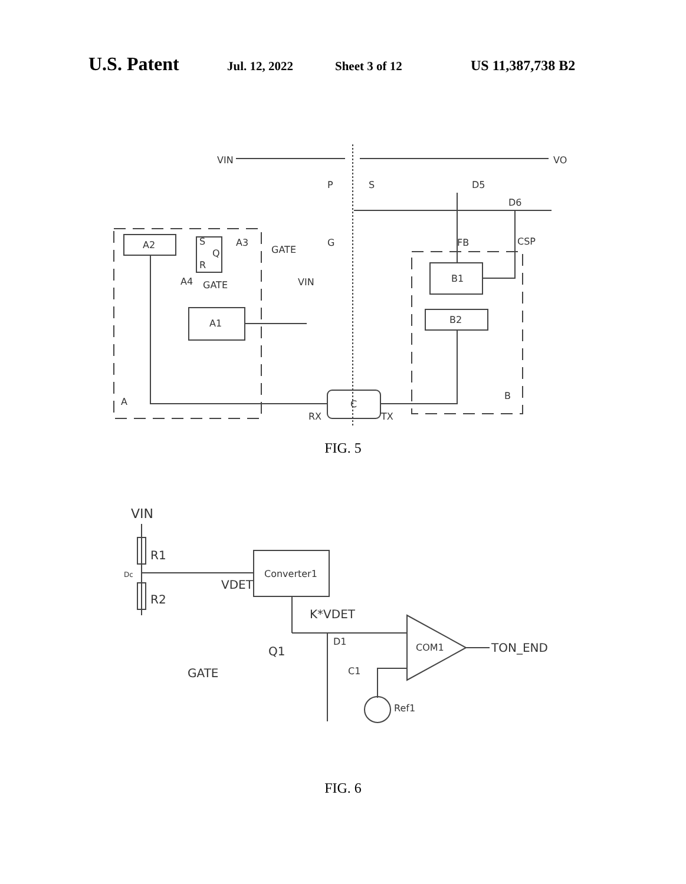U.S. Patent Jul. 12, 2022 Sheet 3 of 12 US 11,387,738 B2
VIN
VO
P
S
A2
GATE
GATE
A4
A1
VIN
FB
CSP
B1
B2
C
RX
TX
A
B
D5
D6
A3
G
S
Q
R
FIG. 5
VIN
R1
R2
Dc
VDET
Converter1
K*VDET
D1
Q1
GATE
C1
COM1
TON_END
Ref1
FIG. 6